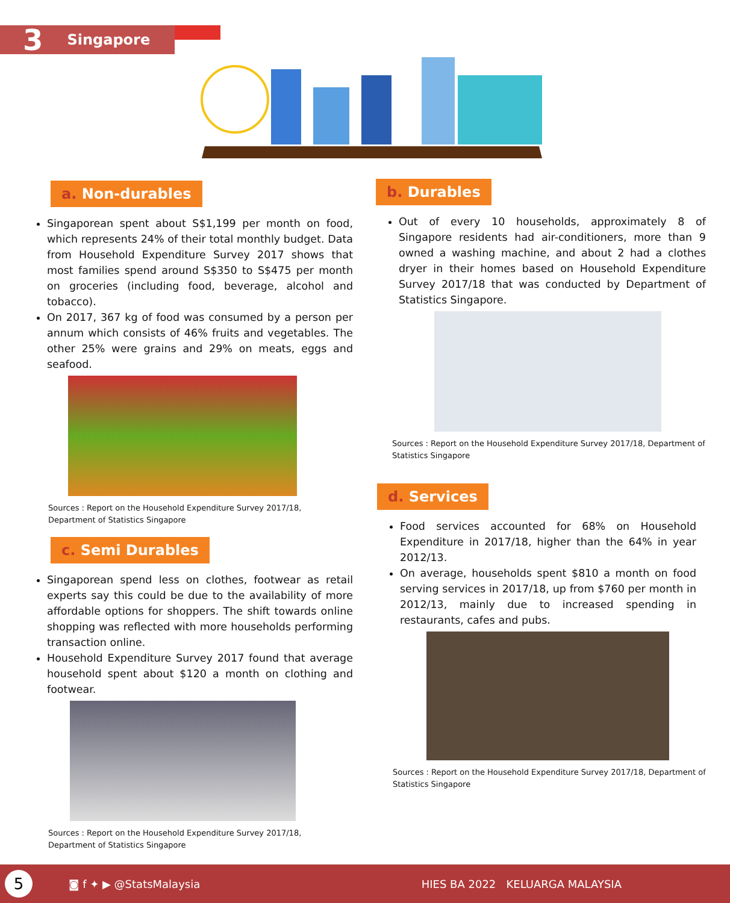3 Singapore
a. Non-durables
Singaporean spent about S$1,199 per month on food, which represents 24% of their total monthly budget. Data from Household Expenditure Survey 2017 shows that most families spend around S$350 to S$475 per month on groceries (including food, beverage, alcohol and tobacco).
On 2017, 367 kg of food was consumed by a person per annum which consists of 46% fruits and vegetables. The other 25% were grains and 29% on meats, eggs and seafood.
Sources : Report on the Household Expenditure Survey 2017/18, Department of Statistics Singapore
c. Semi Durables
Singaporean spend less on clothes, footwear as retail experts say this could be due to the availability of more affordable options for shoppers. The shift towards online shopping was reflected with more households performing transaction online.
Household Expenditure Survey 2017 found that average household spent about $120 a month on clothing and footwear.
Sources : Report on the Household Expenditure Survey 2017/18, Department of Statistics Singapore
b. Durables
Out of every 10 households, approximately 8 of Singapore residents had air-conditioners, more than 9 owned a washing machine, and about 2 had a clothes dryer in their homes based on Household Expenditure Survey 2017/18 that was conducted by Department of Statistics Singapore.
Sources : Report on the Household Expenditure Survey 2017/18, Department of Statistics Singapore
d. Services
Food services accounted for 68% on Household Expenditure in 2017/18, higher than the 64% in year 2012/13.
On average, households spent $810 a month on food serving services in 2017/18, up from $760 per month in 2012/13, mainly due to increased spending in restaurants, cafes and pubs.
Sources : Report on the Household Expenditure Survey 2017/18, Department of Statistics Singapore
5
◙ f ✦ ▶ @StatsMalaysia HIES BA 2022 KELUARGA MALAYSIA